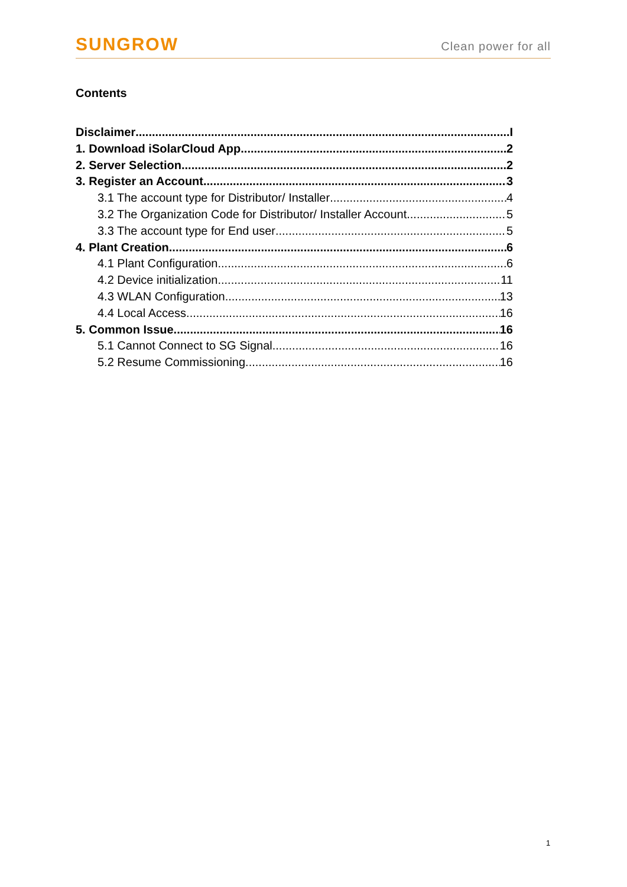SUNGROW Clean power for all
Contents
Disclaimer I
1. Download iSolarCloud App 2
2. Server Selection 2
3. Register an Account 3
3.1 The account type for Distributor/ Installer 4
3.2 The Organization Code for Distributor/ Installer Account 5
3.3 The account type for End user 5
4. Plant Creation 6
4.1 Plant Configuration 6
4.2 Device initialization 11
4.3 WLAN Configuration 13
4.4 Local Access 16
5. Common Issue 16
5.1 Cannot Connect to SG Signal 16
5.2 Resume Commissioning 16
1